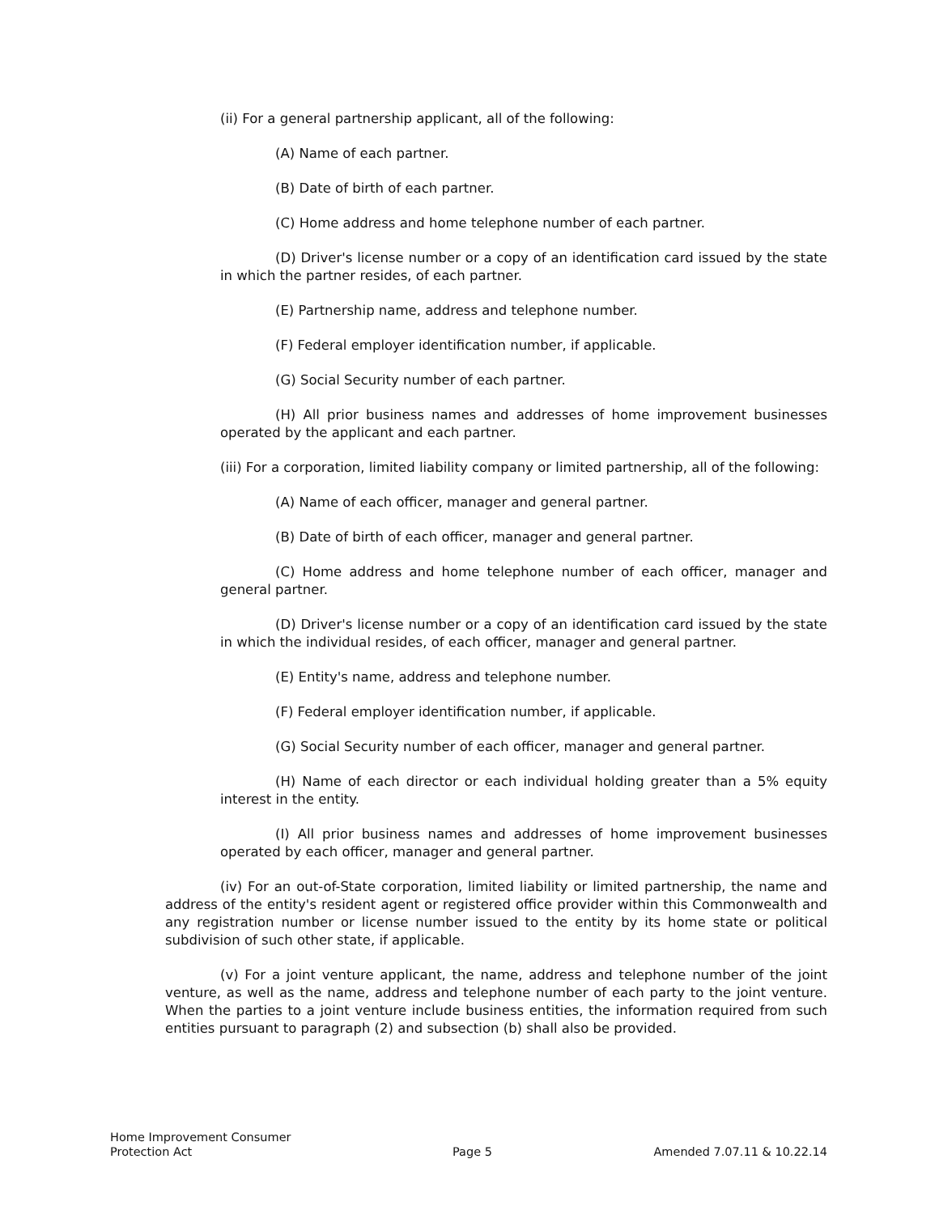(ii) For a general partnership applicant, all of the following:
(A) Name of each partner.
(B) Date of birth of each partner.
(C) Home address and home telephone number of each partner.
(D) Driver's license number or a copy of an identification card issued by the state in which the partner resides, of each partner.
(E) Partnership name, address and telephone number.
(F) Federal employer identification number, if applicable.
(G) Social Security number of each partner.
(H) All prior business names and addresses of home improvement businesses operated by the applicant and each partner.
(iii) For a corporation, limited liability company or limited partnership, all of the following:
(A) Name of each officer, manager and general partner.
(B) Date of birth of each officer, manager and general partner.
(C) Home address and home telephone number of each officer, manager and general partner.
(D) Driver's license number or a copy of an identification card issued by the state in which the individual resides, of each officer, manager and general partner.
(E) Entity's name, address and telephone number.
(F) Federal employer identification number, if applicable.
(G) Social Security number of each officer, manager and general partner.
(H) Name of each director or each individual holding greater than a 5% equity interest in the entity.
(I) All prior business names and addresses of home improvement businesses operated by each officer, manager and general partner.
(iv) For an out-of-State corporation, limited liability or limited partnership, the name and address of the entity's resident agent or registered office provider within this Commonwealth and any registration number or license number issued to the entity by its home state or political subdivision of such other state, if applicable.
(v) For a joint venture applicant, the name, address and telephone number of the joint venture, as well as the name, address and telephone number of each party to the joint venture. When the parties to a joint venture include business entities, the information required from such entities pursuant to paragraph (2) and subsection (b) shall also be provided.
Home Improvement Consumer
Protection Act
Page 5 Amended 7.07.11 & 10.22.14